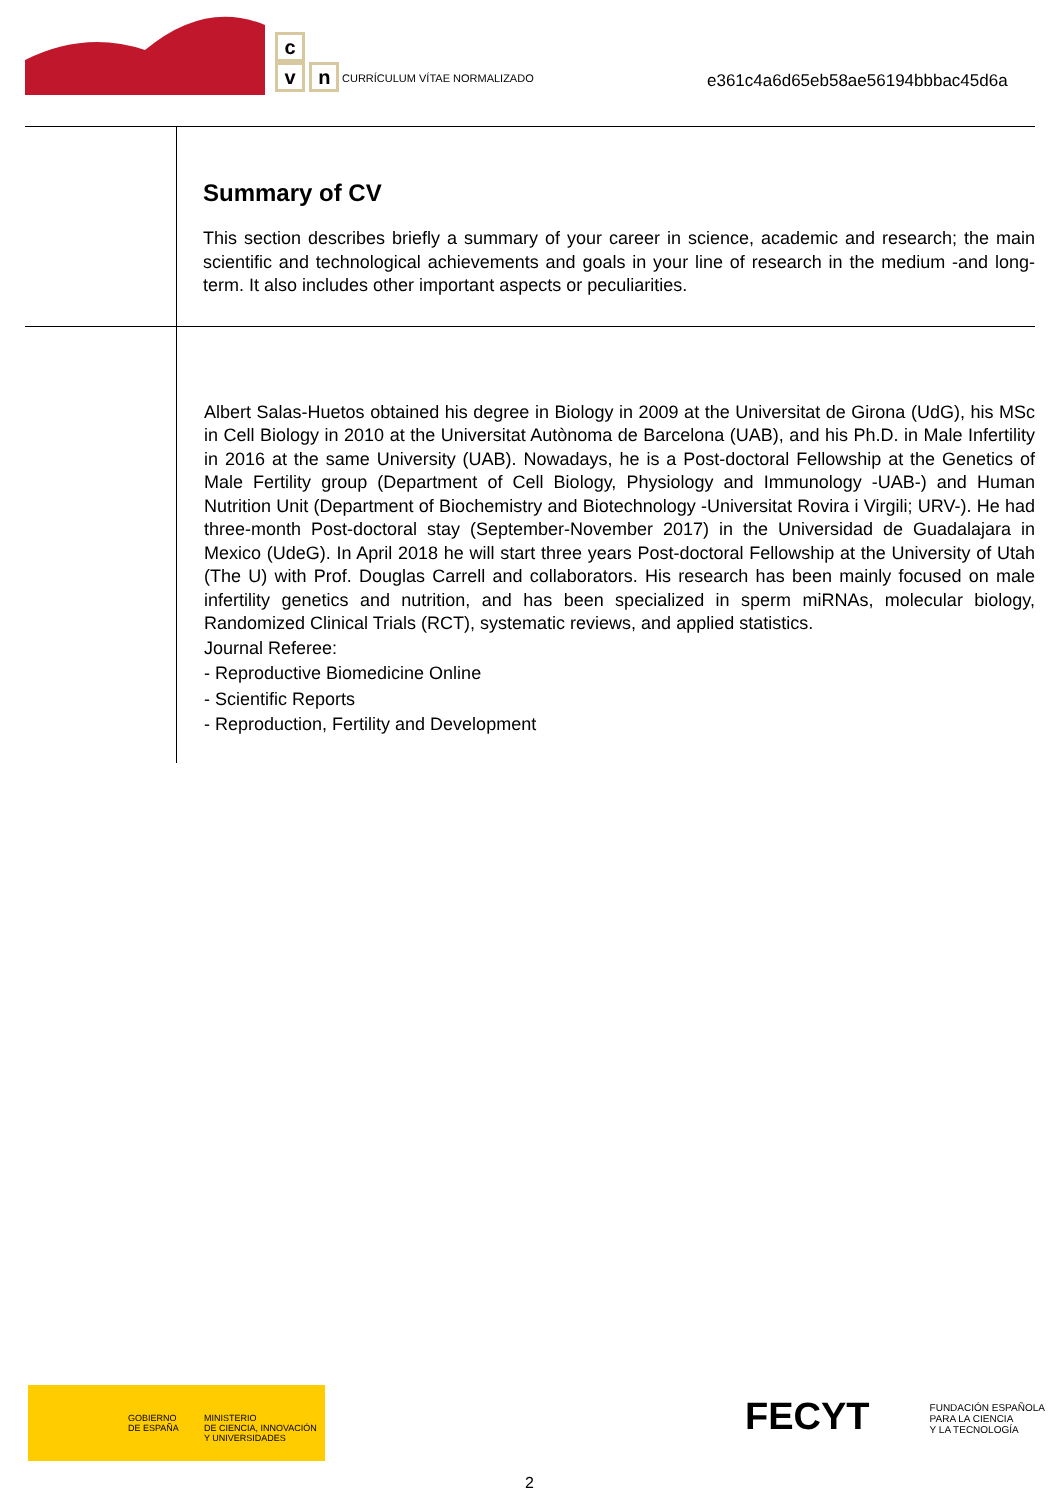c
v n
CURRÍCULUM VÍTAE NORMALIZADO
e361c4a6d65eb58ae56194bbbac45d6a
Summary of CV
This section describes briefly a summary of your career in science, academic and research; the main scientific and technological achievements and goals in your line of research in the medium -and long- term. It also includes other important aspects or peculiarities.
Albert Salas-Huetos obtained his degree in Biology in 2009 at the Universitat de Girona (UdG), his MSc in Cell Biology in 2010 at the Universitat Autònoma de Barcelona (UAB), and his Ph.D. in Male Infertility in 2016 at the same University (UAB). Nowadays, he is a Post-doctoral Fellowship at the Genetics of Male Fertility group (Department of Cell Biology, Physiology and Immunology -UAB-) and Human Nutrition Unit (Department of Biochemistry and Biotechnology -Universitat Rovira i Virgili; URV-). He had three-month Post-doctoral stay (September-November 2017) in the Universidad de Guadalajara in Mexico (UdeG). In April 2018 he will start three years Post-doctoral Fellowship at the University of Utah (The U) with Prof. Douglas Carrell and collaborators. His research has been mainly focused on male infertility genetics and nutrition, and has been specialized in sperm miRNAs, molecular biology, Randomized Clinical Trials (RCT), systematic reviews, and applied statistics.
Journal Referee:
- Reproductive Biomedicine Online
- Scientific Reports
- Reproduction, Fertility and Development
GOBIERNO
DE ESPAÑA
MINISTERIO
DE CIENCIA, INNOVACIÓN
Y UNIVERSIDADES
FECYT FUNDACIÓN ESPAÑOLA
PARA LA CIENCIA
Y LA TECNOLOGÍA
2